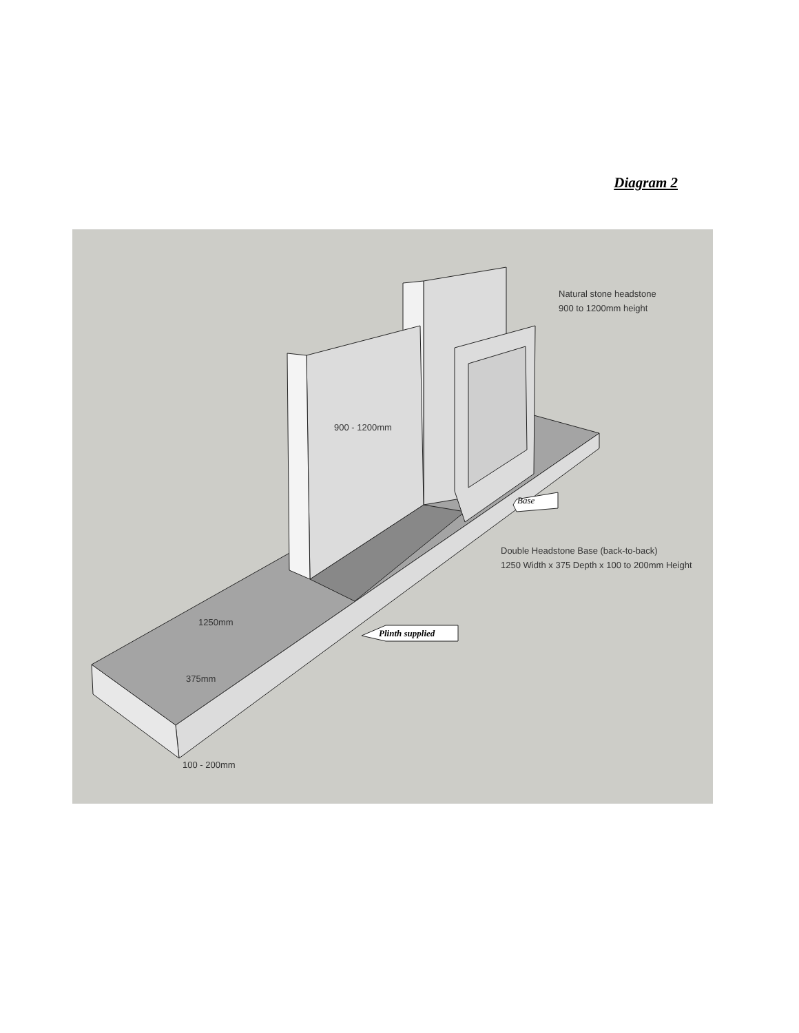Diagram 2
Natural stone headstone
900 to 1200mm height
900 - 1200mm
Base
Double Headstone Base (back-to-back)
1250 Width x 375 Depth x 100 to 200mm Height
Plinth supplied
1250mm
375mm
100 - 200mm